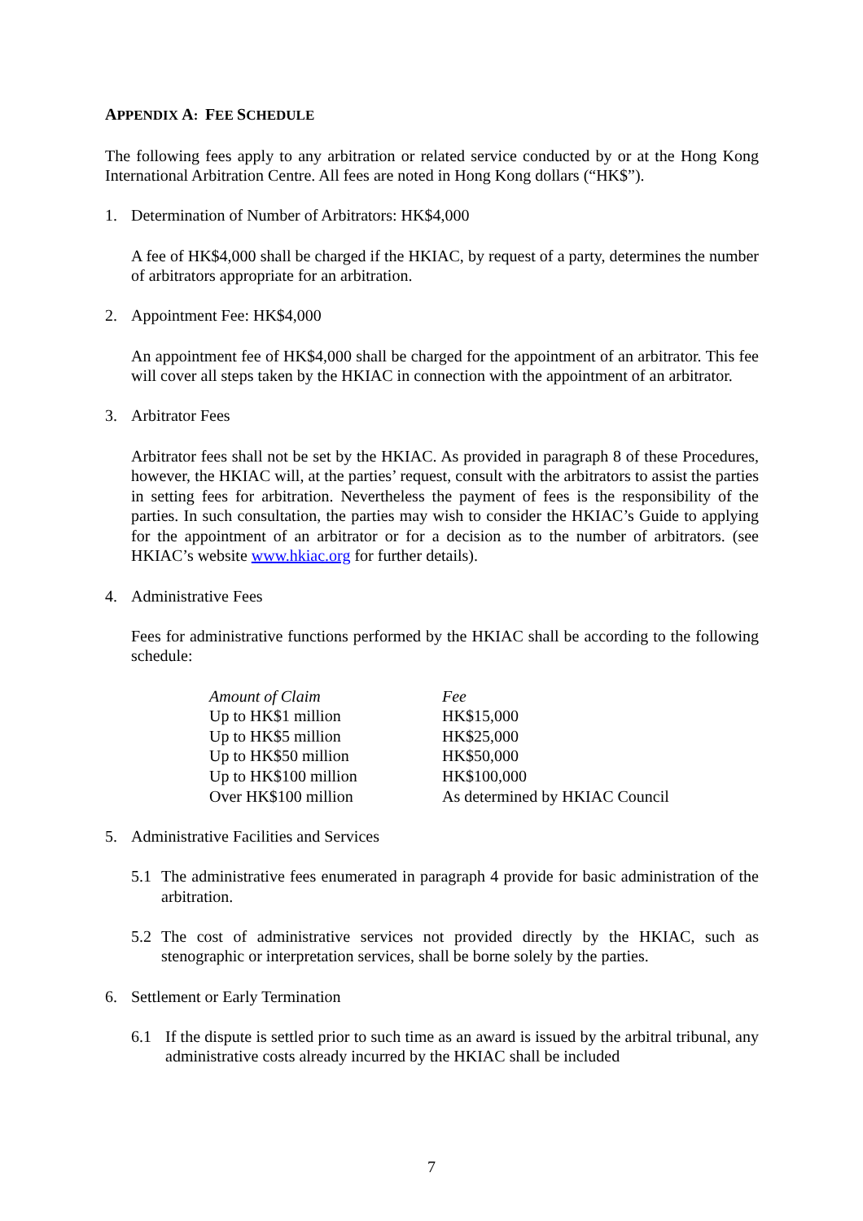APPENDIX A: FEE SCHEDULE
The following fees apply to any arbitration or related service conducted by or at the Hong Kong International Arbitration Centre. All fees are noted in Hong Kong dollars (“HK$”).
1. Determination of Number of Arbitrators: HK$4,000
A fee of HK$4,000 shall be charged if the HKIAC, by request of a party, determines the number of arbitrators appropriate for an arbitration.
2. Appointment Fee: HK$4,000
An appointment fee of HK$4,000 shall be charged for the appointment of an arbitrator. This fee will cover all steps taken by the HKIAC in connection with the appointment of an arbitrator.
3. Arbitrator Fees
Arbitrator fees shall not be set by the HKIAC. As provided in paragraph 8 of these Procedures, however, the HKIAC will, at the parties’ request, consult with the arbitrators to assist the parties in setting fees for arbitration. Nevertheless the payment of fees is the responsibility of the parties. In such consultation, the parties may wish to consider the HKIAC’s Guide to applying for the appointment of an arbitrator or for a decision as to the number of arbitrators. (see HKIAC’s website www.hkiac.org for further details).
4. Administrative Fees
Fees for administrative functions performed by the HKIAC shall be according to the following schedule:
| Amount of Claim | Fee |
| --- | --- |
| Up to HK$1 million | HK$15,000 |
| Up to HK$5 million | HK$25,000 |
| Up to HK$50 million | HK$50,000 |
| Up to HK$100 million | HK$100,000 |
| Over HK$100 million | As determined by HKIAC Council |
5. Administrative Facilities and Services
5.1 The administrative fees enumerated in paragraph 4 provide for basic administration of the arbitration.
5.2 The cost of administrative services not provided directly by the HKIAC, such as stenographic or interpretation services, shall be borne solely by the parties.
6. Settlement or Early Termination
6.1 If the dispute is settled prior to such time as an award is issued by the arbitral tribunal, any administrative costs already incurred by the HKIAC shall be included
7